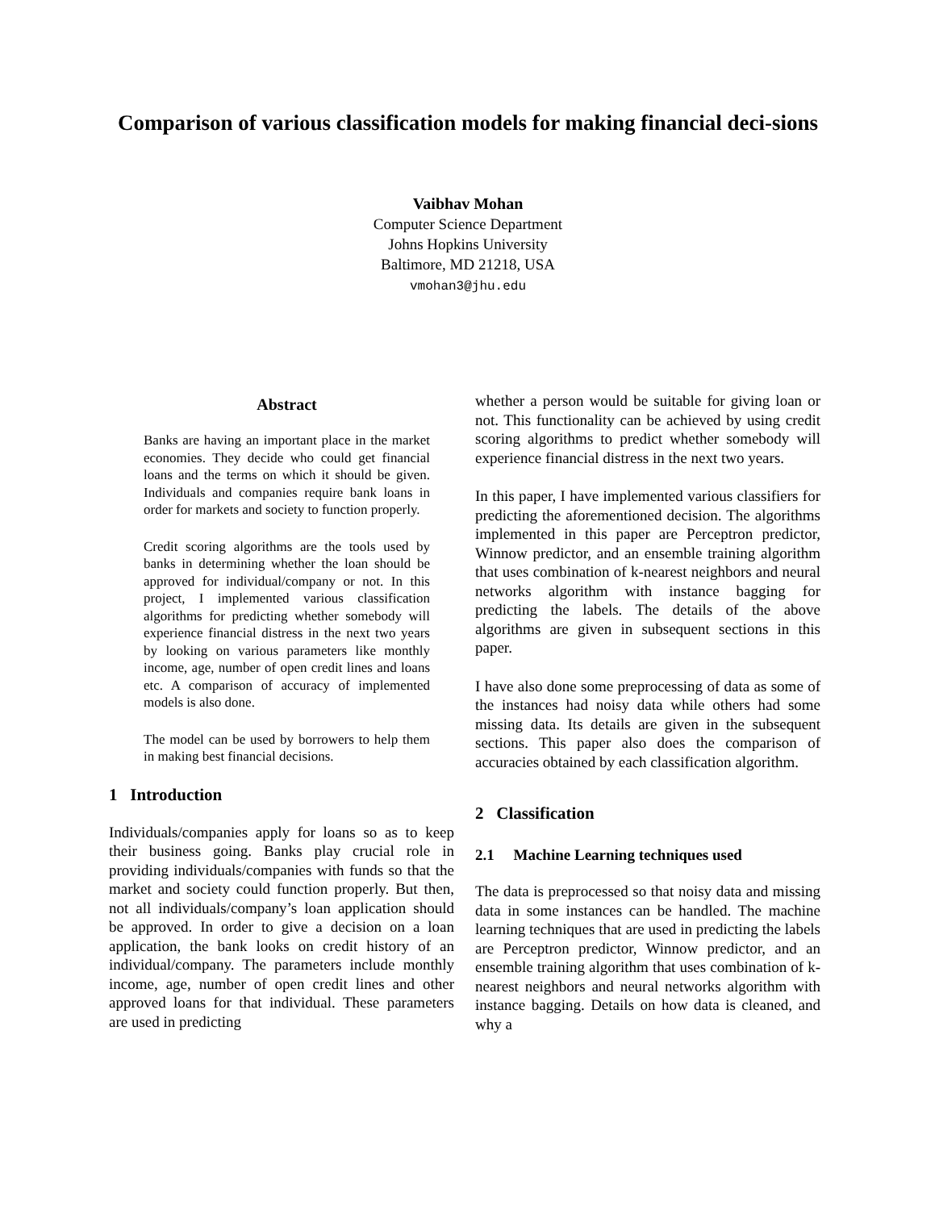Comparison of various classification models for making financial deci-sions
Vaibhav Mohan
Computer Science Department
Johns Hopkins University
Baltimore, MD 21218, USA
vmohan3@jhu.edu
Abstract
Banks are having an important place in the market economies. They decide who could get financial loans and the terms on which it should be given. Individuals and companies require bank loans in order for markets and society to function properly.
Credit scoring algorithms are the tools used by banks in determining whether the loan should be approved for individual/company or not. In this project, I implemented various classification algorithms for predicting whether somebody will experience financial distress in the next two years by looking on various parameters like monthly income, age, number of open credit lines and loans etc. A comparison of accuracy of implemented models is also done.
The model can be used by borrowers to help them in making best financial decisions.
1 Introduction
Individuals/companies apply for loans so as to keep their business going. Banks play crucial role in providing individuals/companies with funds so that the market and society could function properly. But then, not all individuals/company’s loan application should be approved. In order to give a decision on a loan application, the bank looks on credit history of an individual/company. The parameters include monthly income, age, number of open credit lines and other approved loans for that individual. These parameters are used in predicting
whether a person would be suitable for giving loan or not. This functionality can be achieved by using credit scoring algorithms to predict whether somebody will experience financial distress in the next two years.
In this paper, I have implemented various classifiers for predicting the aforementioned decision. The algorithms implemented in this paper are Perceptron predictor, Winnow predictor, and an ensemble training algorithm that uses combination of k-nearest neighbors and neural networks algorithm with instance bagging for predicting the labels. The details of the above algorithms are given in subsequent sections in this paper.
I have also done some preprocessing of data as some of the instances had noisy data while others had some missing data. Its details are given in the subsequent sections. This paper also does the comparison of accuracies obtained by each classification algorithm.
2 Classification
2.1 Machine Learning techniques used
The data is preprocessed so that noisy data and missing data in some instances can be handled. The machine learning techniques that are used in predicting the labels are Perceptron predictor, Winnow predictor, and an ensemble training algorithm that uses combination of k-nearest neighbors and neural networks algorithm with instance bagging. Details on how data is cleaned, and why a